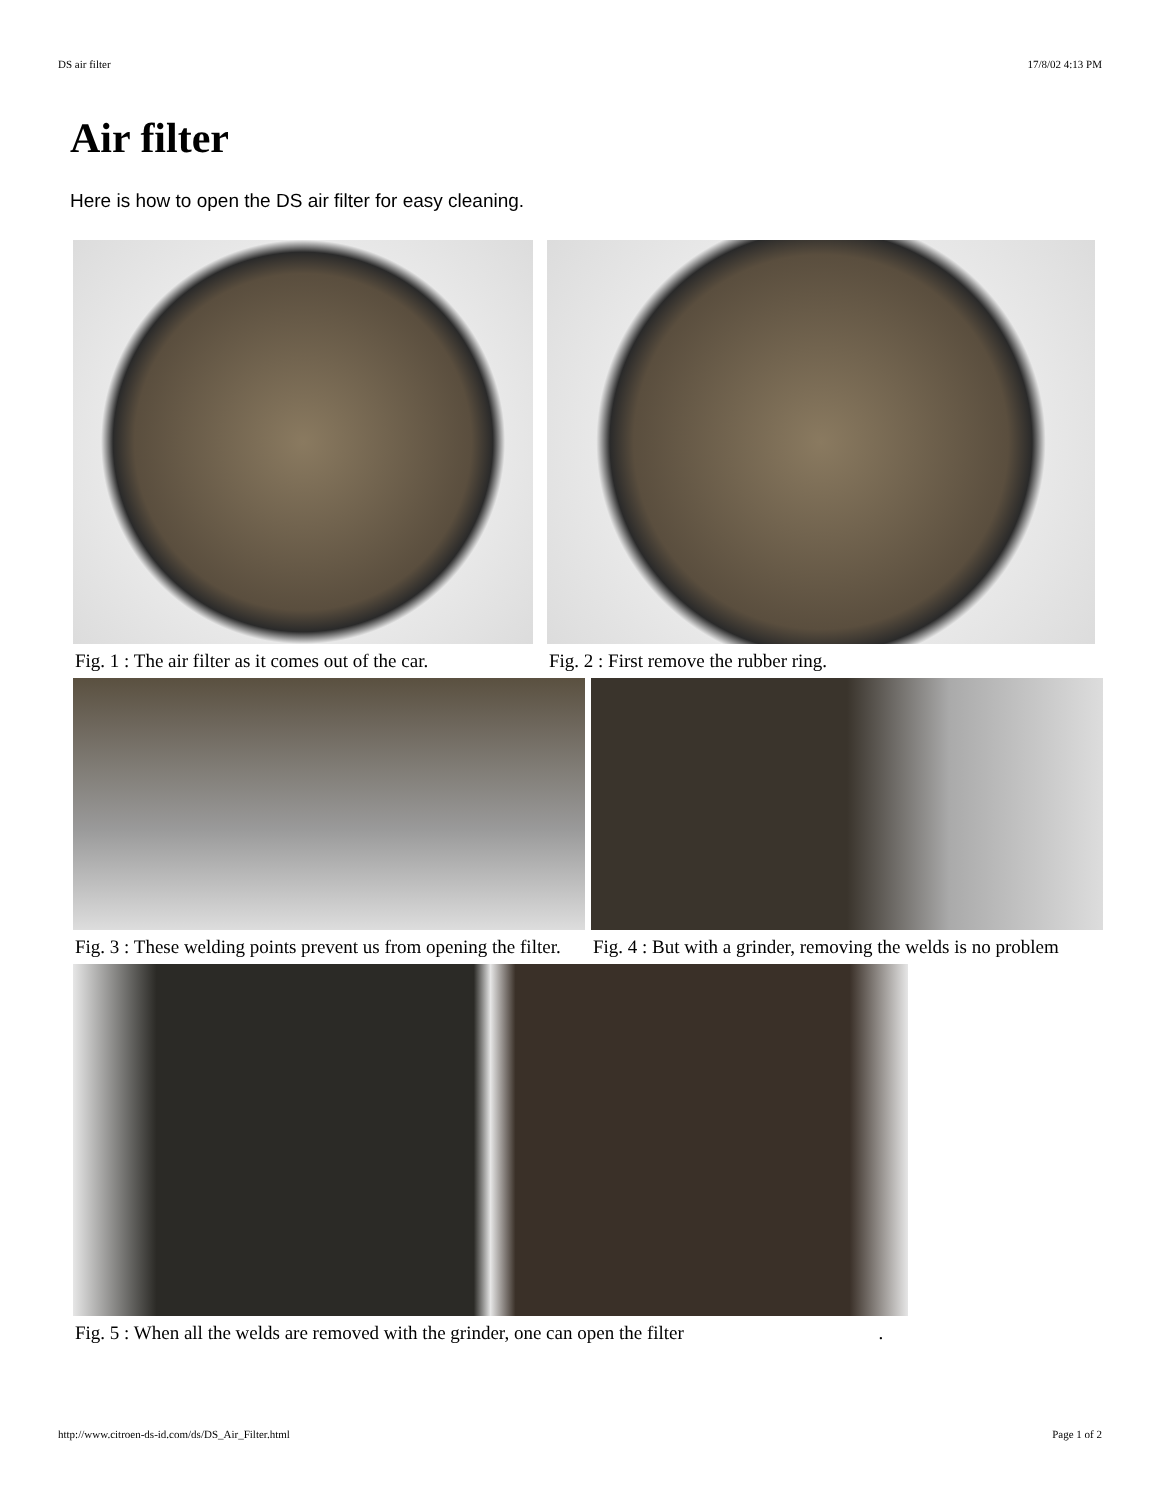DS air filter 17/8/02 4:13 PM
Air filter
Here is how to open the DS air filter for easy cleaning.
Fig. 1 : The air filter as it comes out of the car.
Fig. 2 : First remove the rubber ring.
Fig. 3 : These welding points prevent us from opening the filter.
Fig. 4 : But with a grinder, removing the welds is no problem
Fig. 5 : When all the welds are removed with the grinder, one can open the filter .
http://www.citroen-ds-id.com/ds/DS_Air_Filter.html Page 1 of 2